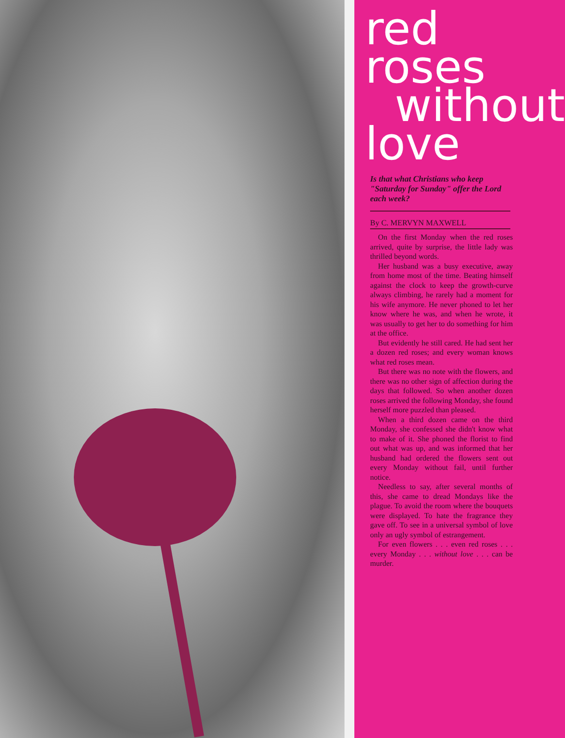red
roses
without
love
Is that what Christians who keep "Saturday for Sunday" offer the Lord each week?
By C. MERVYN MAXWELL
On the first Monday when the red roses arrived, quite by surprise, the little lady was thrilled beyond words.
Her husband was a busy executive, away from home most of the time. Beating himself against the clock to keep the growth-curve always climbing, he rarely had a moment for his wife anymore. He never phoned to let her know where he was, and when he wrote, it was usually to get her to do something for him at the office.
But evidently he still cared. He had sent her a dozen red roses; and every woman knows what red roses mean.
But there was no note with the flowers, and there was no other sign of affection during the days that followed. So when another dozen roses arrived the following Monday, she found herself more puzzled than pleased.
When a third dozen came on the third Monday, she confessed she didn't know what to make of it. She phoned the florist to find out what was up, and was informed that her husband had ordered the flowers sent out every Monday without fail, until further notice.
Needless to say, after several months of this, she came to dread Mondays like the plague. To avoid the room where the bouquets were displayed. To hate the fragrance they gave off. To see in a universal symbol of love only an ugly symbol of estrangement.
For even flowers . . . even red roses . . . every Monday . . . without love . . . can be murder.